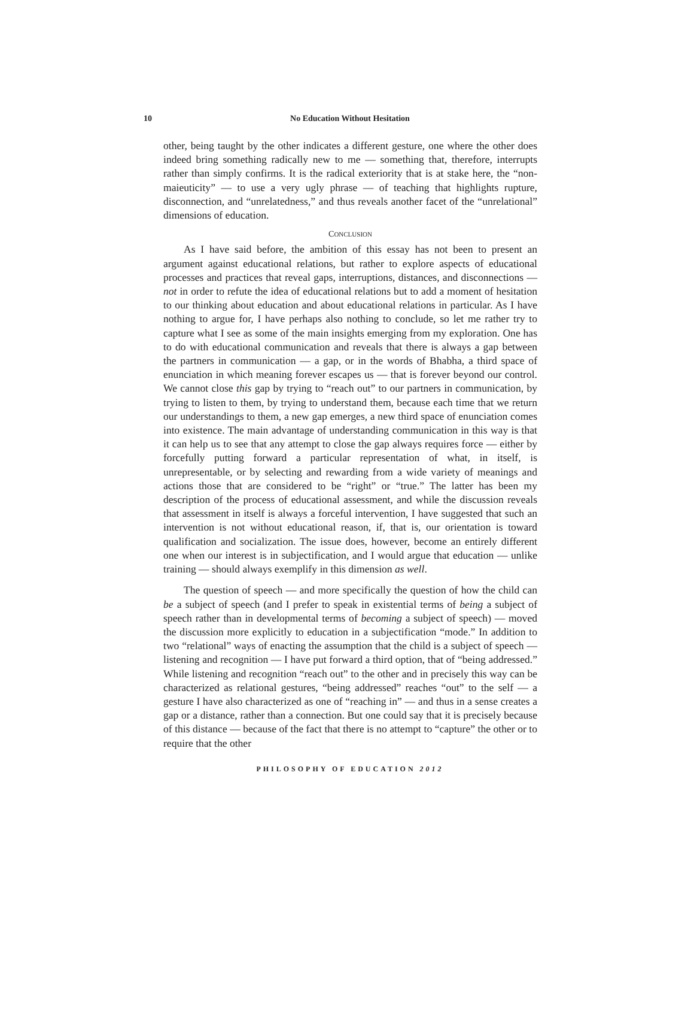10
No Education Without Hesitation
other, being taught by the other indicates a different gesture, one where the other does indeed bring something radically new to me — something that, therefore, interrupts rather than simply confirms. It is the radical exteriority that is at stake here, the “non-maieuticity” — to use a very ugly phrase — of teaching that highlights rupture, disconnection, and “unrelatedness,” and thus reveals another facet of the “unrelational” dimensions of education.
CONCLUSION
As I have said before, the ambition of this essay has not been to present an argument against educational relations, but rather to explore aspects of educational processes and practices that reveal gaps, interruptions, distances, and disconnections — not in order to refute the idea of educational relations but to add a moment of hesitation to our thinking about education and about educational relations in particular. As I have nothing to argue for, I have perhaps also nothing to conclude, so let me rather try to capture what I see as some of the main insights emerging from my exploration. One has to do with educational communication and reveals that there is always a gap between the partners in communication — a gap, or in the words of Bhabha, a third space of enunciation in which meaning forever escapes us — that is forever beyond our control. We cannot close this gap by trying to “reach out” to our partners in communication, by trying to listen to them, by trying to understand them, because each time that we return our understandings to them, a new gap emerges, a new third space of enunciation comes into existence. The main advantage of understanding communication in this way is that it can help us to see that any attempt to close the gap always requires force — either by forcefully putting forward a particular representation of what, in itself, is unrepresentable, or by selecting and rewarding from a wide variety of meanings and actions those that are considered to be “right” or “true.” The latter has been my description of the process of educational assessment, and while the discussion reveals that assessment in itself is always a forceful intervention, I have suggested that such an intervention is not without educational reason, if, that is, our orientation is toward qualification and socialization. The issue does, however, become an entirely different one when our interest is in subjectification, and I would argue that education — unlike training — should always exemplify in this dimension as well.
The question of speech — and more specifically the question of how the child can be a subject of speech (and I prefer to speak in existential terms of being a subject of speech rather than in developmental terms of becoming a subject of speech) — moved the discussion more explicitly to education in a subjectification “mode.” In addition to two “relational” ways of enacting the assumption that the child is a subject of speech — listening and recognition — I have put forward a third option, that of “being addressed.” While listening and recognition “reach out” to the other and in precisely this way can be characterized as relational gestures, “being addressed” reaches “out” to the self — a gesture I have also characterized as one of “reaching in” — and thus in a sense creates a gap or a distance, rather than a connection. But one could say that it is precisely because of this distance — because of the fact that there is no attempt to “capture” the other or to require that the other
PHILOSOPHY OF EDUCATION 2012